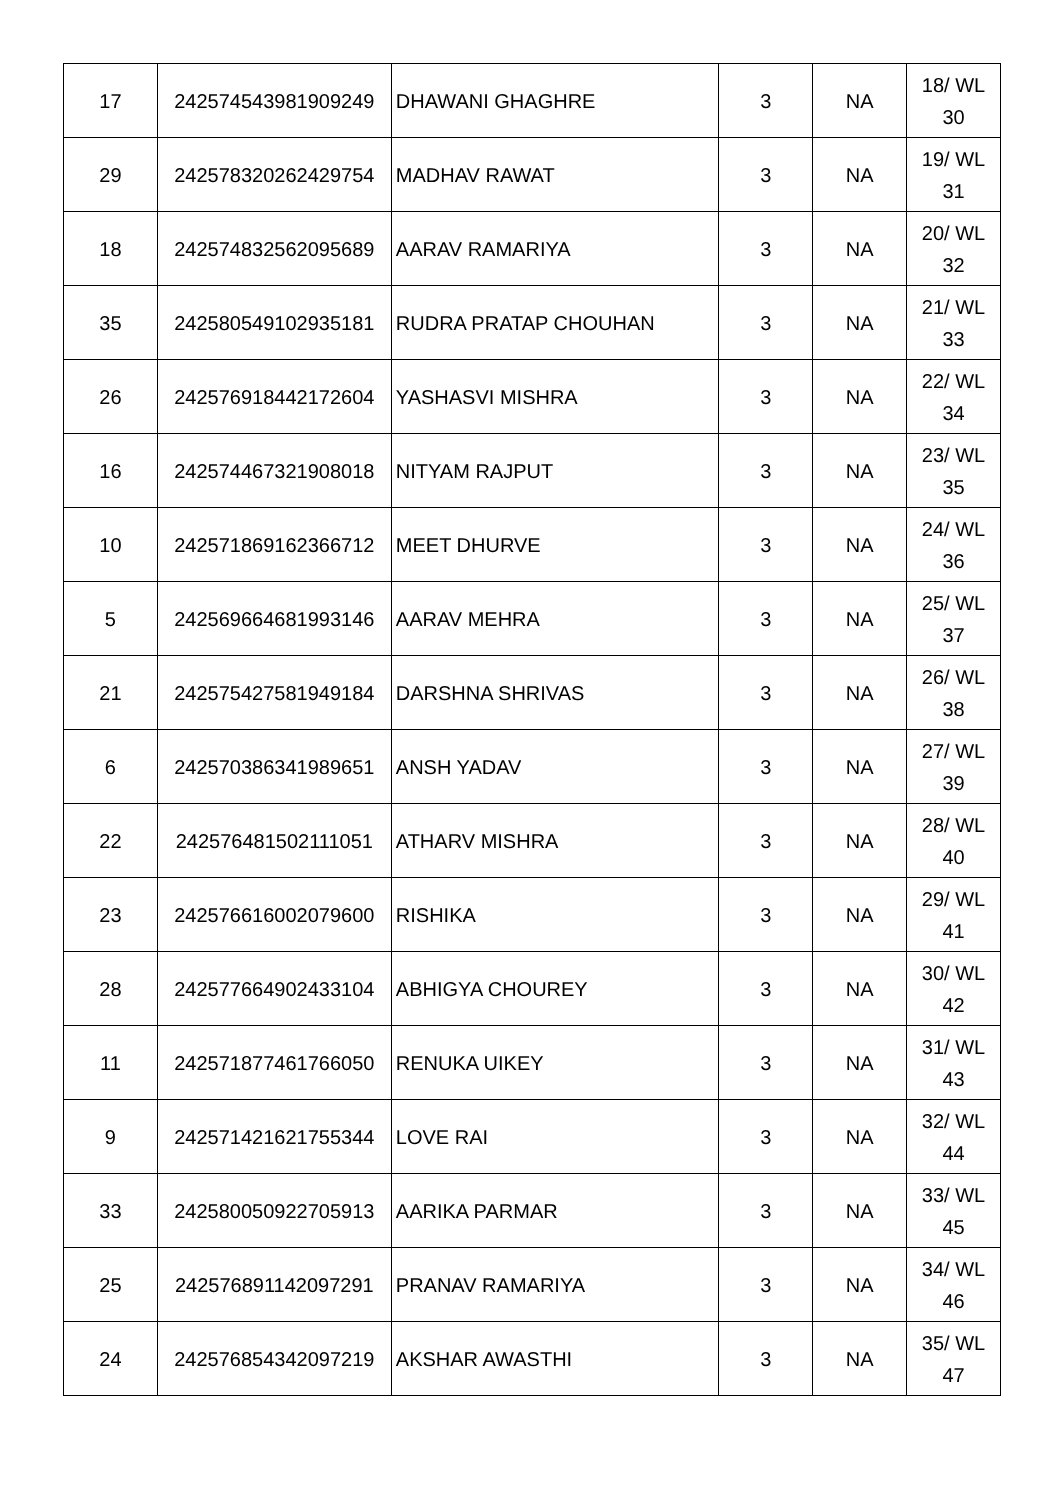| 17 | 242574543981909249 | DHAWANI GHAGHRE | 3 | NA | 18/ WL 30 |
| 29 | 242578320262429754 | MADHAV RAWAT | 3 | NA | 19/ WL 31 |
| 18 | 242574832562095689 | AARAV RAMARIYA | 3 | NA | 20/ WL 32 |
| 35 | 242580549102935181 | RUDRA PRATAP CHOUHAN | 3 | NA | 21/ WL 33 |
| 26 | 242576918442172604 | YASHASVI MISHRA | 3 | NA | 22/ WL 34 |
| 16 | 242574467321908018 | NITYAM RAJPUT | 3 | NA | 23/ WL 35 |
| 10 | 242571869162366712 | MEET DHURVE | 3 | NA | 24/ WL 36 |
| 5 | 242569664681993146 | AARAV MEHRA | 3 | NA | 25/ WL 37 |
| 21 | 242575427581949184 | DARSHNA SHRIVAS | 3 | NA | 26/ WL 38 |
| 6 | 242570386341989651 | ANSH YADAV | 3 | NA | 27/ WL 39 |
| 22 | 242576481502111051 | ATHARV MISHRA | 3 | NA | 28/ WL 40 |
| 23 | 242576616002079600 | RISHIKA | 3 | NA | 29/ WL 41 |
| 28 | 242577664902433104 | ABHIGYA CHOUREY | 3 | NA | 30/ WL 42 |
| 11 | 242571877461766050 | RENUKA UIKEY | 3 | NA | 31/ WL 43 |
| 9 | 242571421621755344 | LOVE RAI | 3 | NA | 32/ WL 44 |
| 33 | 242580050922705913 | AARIKA PARMAR | 3 | NA | 33/ WL 45 |
| 25 | 242576891142097291 | PRANAV RAMARIYA | 3 | NA | 34/ WL 46 |
| 24 | 242576854342097219 | AKSHAR AWASTHI | 3 | NA | 35/ WL 47 |